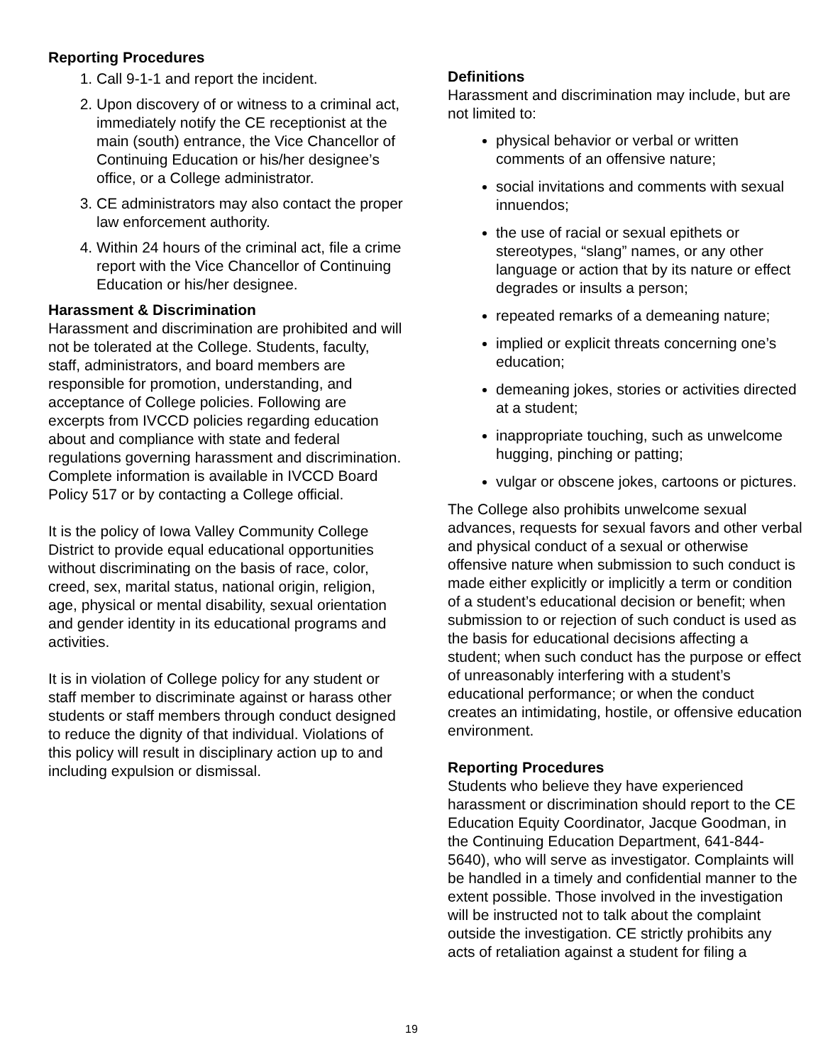Reporting Procedures
1. Call 9-1-1 and report the incident.
2. Upon discovery of or witness to a criminal act, immediately notify the CE receptionist at the main (south) entrance, the Vice Chancellor of Continuing Education or his/her designee’s office, or a College administrator.
3. CE administrators may also contact the proper law enforcement authority.
4. Within 24 hours of the criminal act, file a crime report with the Vice Chancellor of Continuing Education or his/her designee.
Harassment & Discrimination
Harassment and discrimination are prohibited and will not be tolerated at the College. Students, faculty, staff, administrators, and board members are responsible for promotion, understanding, and acceptance of College policies. Following are excerpts from IVCCD policies regarding education about and compliance with state and federal regulations governing harassment and discrimination. Complete information is available in IVCCD Board Policy 517 or by contacting a College official.
It is the policy of Iowa Valley Community College District to provide equal educational opportunities without discriminating on the basis of race, color, creed, sex, marital status, national origin, religion, age, physical or mental disability, sexual orientation and gender identity in its educational programs and activities.
It is in violation of College policy for any student or staff member to discriminate against or harass other students or staff members through conduct designed to reduce the dignity of that individual. Violations of this policy will result in disciplinary action up to and including expulsion or dismissal.
Definitions
Harassment and discrimination may include, but are not limited to:
physical behavior or verbal or written comments of an offensive nature;
social invitations and comments with sexual innuendos;
the use of racial or sexual epithets or stereotypes, “slang” names, or any other language or action that by its nature or effect degrades or insults a person;
repeated remarks of a demeaning nature;
implied or explicit threats concerning one’s education;
demeaning jokes, stories or activities directed at a student;
inappropriate touching, such as unwelcome hugging, pinching or patting;
vulgar or obscene jokes, cartoons or pictures.
The College also prohibits unwelcome sexual advances, requests for sexual favors and other verbal and physical conduct of a sexual or otherwise offensive nature when submission to such conduct is made either explicitly or implicitly a term or condition of a student’s educational decision or benefit; when submission to or rejection of such conduct is used as the basis for educational decisions affecting a student; when such conduct has the purpose or effect of unreasonably interfering with a student’s educational performance; or when the conduct creates an intimidating, hostile, or offensive education environment.
Reporting Procedures
Students who believe they have experienced harassment or discrimination should report to the CE Education Equity Coordinator, Jacque Goodman, in the Continuing Education Department, 641-844-5640), who will serve as investigator. Complaints will be handled in a timely and confidential manner to the extent possible. Those involved in the investigation will be instructed not to talk about the complaint outside the investigation. CE strictly prohibits any acts of retaliation against a student for filing a
19